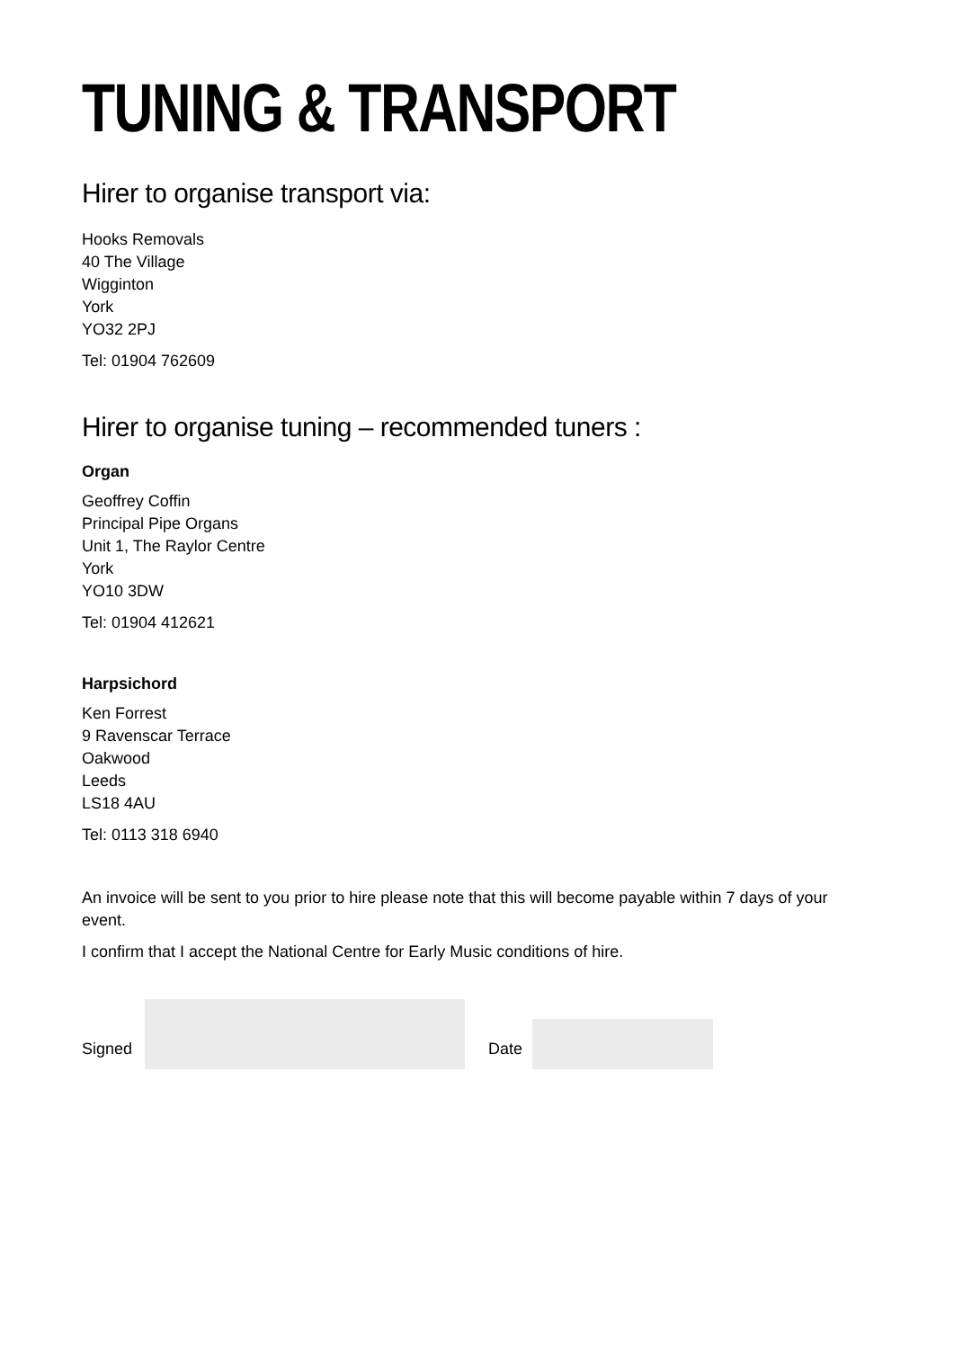TUNING & TRANSPORT
Hirer to organise transport via:
Hooks Removals
40 The Village
Wigginton
York
YO32 2PJ
Tel: 01904 762609
Hirer to organise tuning – recommended tuners :
Organ
Geoffrey Coffin
Principal Pipe Organs
Unit 1, The Raylor Centre
York
YO10 3DW
Tel: 01904 412621
Harpsichord
Ken Forrest
9 Ravenscar Terrace
Oakwood
Leeds
LS18 4AU
Tel: 0113 318 6940
An invoice will be sent to you prior to hire please note that this will become payable within 7 days of your event.
I confirm that I accept the National Centre for Early Music conditions of hire.
Signed
Date